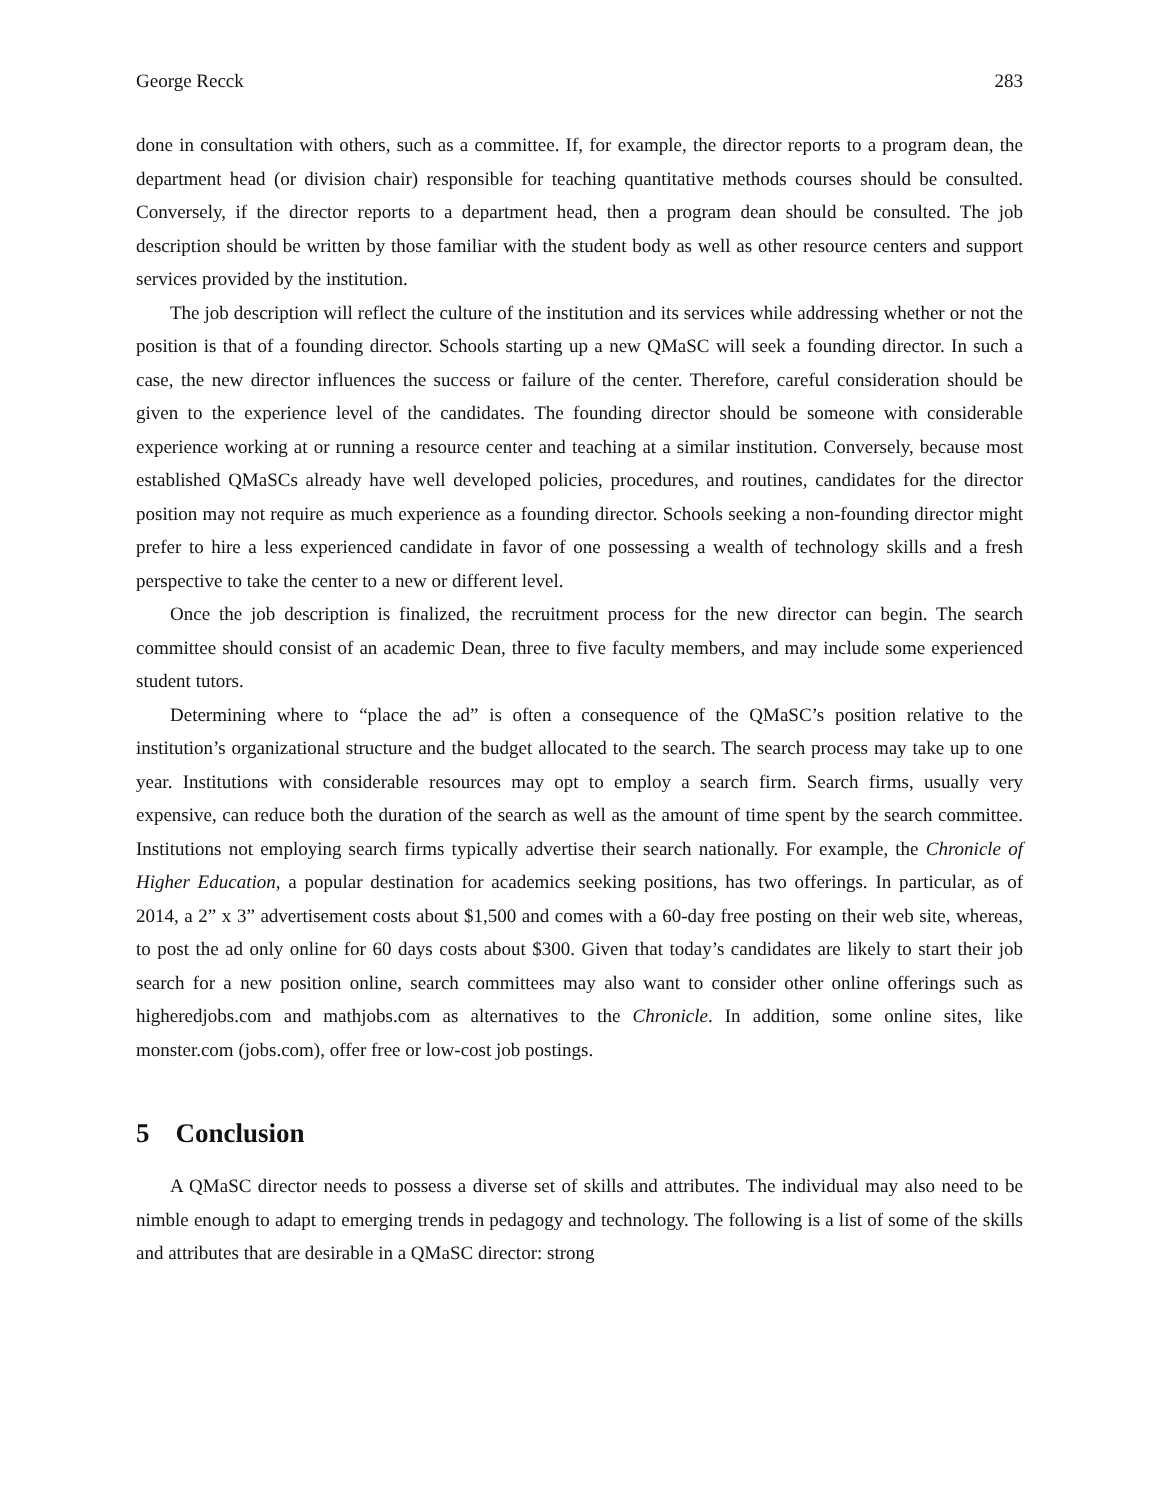George Recck 283
done in consultation with others, such as a committee. If, for example, the director reports to a program dean, the department head (or division chair) responsible for teaching quantitative methods courses should be consulted. Conversely, if the director reports to a department head, then a program dean should be consulted. The job description should be written by those familiar with the student body as well as other resource centers and support services provided by the institution.
The job description will reflect the culture of the institution and its services while addressing whether or not the position is that of a founding director. Schools starting up a new QMaSC will seek a founding director. In such a case, the new director influences the success or failure of the center. Therefore, careful consideration should be given to the experience level of the candidates. The founding director should be someone with considerable experience working at or running a resource center and teaching at a similar institution. Conversely, because most established QMaSCs already have well developed policies, procedures, and routines, candidates for the director position may not require as much experience as a founding director. Schools seeking a non-founding director might prefer to hire a less experienced candidate in favor of one possessing a wealth of technology skills and a fresh perspective to take the center to a new or different level.
Once the job description is finalized, the recruitment process for the new director can begin. The search committee should consist of an academic Dean, three to five faculty members, and may include some experienced student tutors.
Determining where to “place the ad” is often a consequence of the QMaSC’s position relative to the institution’s organizational structure and the budget allocated to the search. The search process may take up to one year. Institutions with considerable resources may opt to employ a search firm. Search firms, usually very expensive, can reduce both the duration of the search as well as the amount of time spent by the search committee. Institutions not employing search firms typically advertise their search nationally. For example, the Chronicle of Higher Education, a popular destination for academics seeking positions, has two offerings. In particular, as of 2014, a 2” x 3” advertisement costs about $1,500 and comes with a 60-day free posting on their web site, whereas, to post the ad only online for 60 days costs about $300. Given that today’s candidates are likely to start their job search for a new position online, search committees may also want to consider other online offerings such as higheredjobs.com and mathjobs.com as alternatives to the Chronicle. In addition, some online sites, like monster.com (jobs.com), offer free or low-cost job postings.
5 Conclusion
A QMaSC director needs to possess a diverse set of skills and attributes. The individual may also need to be nimble enough to adapt to emerging trends in pedagogy and technology. The following is a list of some of the skills and attributes that are desirable in a QMaSC director: strong